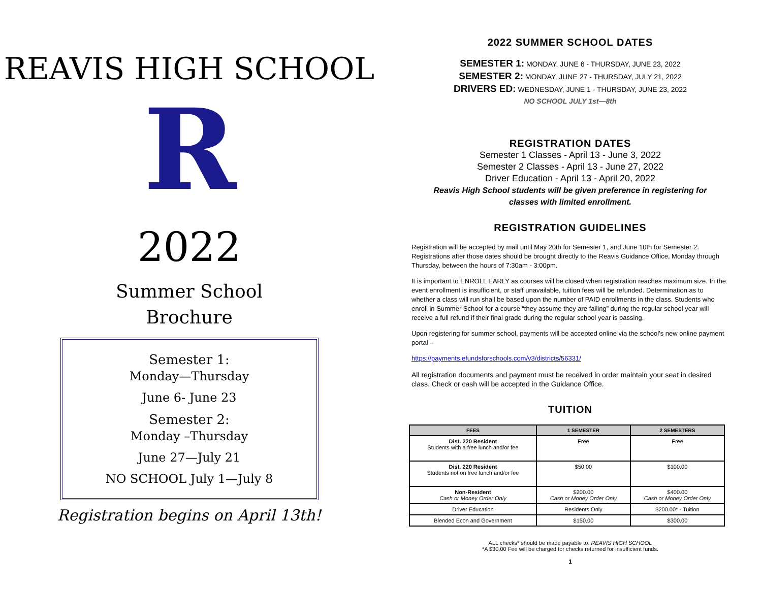REAVIS HIGH SCHOOL
R
2022
Summer School
Brochure
Semester 1:
Monday—Thursday
June 6- June 23
Semester 2:
Monday –Thursday
June 27—July 21
NO SCHOOL July 1—July 8
Registration begins on April 13th!
2022 SUMMER SCHOOL DATES
SEMESTER 1: MONDAY, JUNE 6 - THURSDAY, JUNE 23, 2022
SEMESTER 2: MONDAY, JUNE 27 - THURSDAY, JULY 21, 2022
DRIVERS ED: WEDNESDAY, JUNE 1 - THURSDAY, JUNE 23, 2022
NO SCHOOL JULY 1st—8th
REGISTRATION DATES
Semester 1 Classes - April 13 - June 3, 2022
Semester 2 Classes - April 13 - June 27, 2022
Driver Education - April 13 - April 20, 2022
Reavis High School students will be given preference in registering for
classes with limited enrollment.
REGISTRATION GUIDELINES
Registration will be accepted by mail until May 20th for Semester 1, and June 10th for Semester 2. Registrations after those dates should be brought directly to the Reavis Guidance Office, Monday through Thursday, between the hours of 7:30am - 3:00pm.
It is important to ENROLL EARLY as courses will be closed when registration reaches maximum size. In the event enrollment is insufficient, or staff unavailable, tuition fees will be refunded. Determination as to whether a class will run shall be based upon the number of PAID enrollments in the class. Students who enroll in Summer School for a course “they assume they are failing” during the regular school year will receive a full refund if their final grade during the regular school year is passing.
Upon registering for summer school, payments will be accepted online via the school’s new online payment portal –
https://payments.efundsforschools.com/v3/districts/56331/
All registration documents and payment must be received in order maintain your seat in desired class. Check or cash will be accepted in the Guidance Office.
TUITION
| FEES | 1 SEMESTER | 2 SEMESTERS |
| --- | --- | --- |
| Dist. 220 Resident Students with a free lunch and/or fee | Free | Free |
| Dist. 220 Resident Students not on free lunch and/or fee | $50.00 | $100.00 |
| Non-Resident Cash or Money Order Only | $200.00 Cash or Money Order Only | $400.00 Cash or Money Order Only |
| Driver Education | Residents Only | $200.00* - Tuition |
| Blended Econ and Government | $150.00 | $300.00 |
ALL checks* should be made payable to: REAVIS HIGH SCHOOL
*A $30.00 Fee will be charged for checks returned for insufficient funds.
1